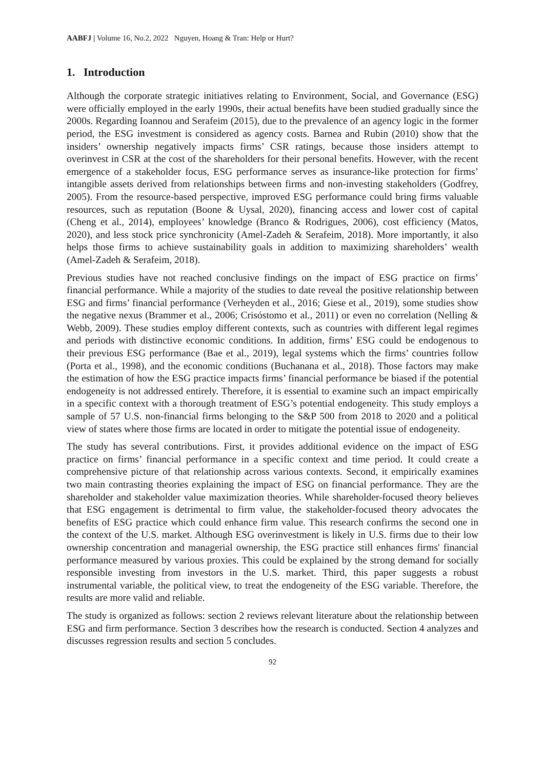AABFJ | Volume 16, No.2, 2022 Nguyen, Hoang & Tran: Help or Hurt?
1. Introduction
Although the corporate strategic initiatives relating to Environment, Social, and Governance (ESG) were officially employed in the early 1990s, their actual benefits have been studied gradually since the 2000s. Regarding Ioannou and Serafeim (2015), due to the prevalence of an agency logic in the former period, the ESG investment is considered as agency costs. Barnea and Rubin (2010) show that the insiders’ ownership negatively impacts firms’ CSR ratings, because those insiders attempt to overinvest in CSR at the cost of the shareholders for their personal benefits. However, with the recent emergence of a stakeholder focus, ESG performance serves as insurance-like protection for firms’ intangible assets derived from relationships between firms and non-investing stakeholders (Godfrey, 2005). From the resource-based perspective, improved ESG performance could bring firms valuable resources, such as reputation (Boone & Uysal, 2020), financing access and lower cost of capital (Cheng et al., 2014), employees’ knowledge (Branco & Rodrigues, 2006), cost efficiency (Matos, 2020), and less stock price synchronicity (Amel-Zadeh & Serafeim, 2018). More importantly, it also helps those firms to achieve sustainability goals in addition to maximizing shareholders’ wealth (Amel-Zadeh & Serafeim, 2018).
Previous studies have not reached conclusive findings on the impact of ESG practice on firms’ financial performance. While a majority of the studies to date reveal the positive relationship between ESG and firms’ financial performance (Verheyden et al., 2016; Giese et al., 2019), some studies show the negative nexus (Brammer et al., 2006; Crisóstomo et al., 2011) or even no correlation (Nelling & Webb, 2009). These studies employ different contexts, such as countries with different legal regimes and periods with distinctive economic conditions. In addition, firms’ ESG could be endogenous to their previous ESG performance (Bae et al., 2019), legal systems which the firms’ countries follow (Porta et al., 1998), and the economic conditions (Buchanana et al., 2018). Those factors may make the estimation of how the ESG practice impacts firms’ financial performance be biased if the potential endogeneity is not addressed entirely. Therefore, it is essential to examine such an impact empirically in a specific context with a thorough treatment of ESG’s potential endogeneity. This study employs a sample of 57 U.S. non-financial firms belonging to the S&P 500 from 2018 to 2020 and a political view of states where those firms are located in order to mitigate the potential issue of endogeneity.
The study has several contributions. First, it provides additional evidence on the impact of ESG practice on firms’ financial performance in a specific context and time period. It could create a comprehensive picture of that relationship across various contexts. Second, it empirically examines two main contrasting theories explaining the impact of ESG on financial performance. They are the shareholder and stakeholder value maximization theories. While shareholder-focused theory believes that ESG engagement is detrimental to firm value, the stakeholder-focused theory advocates the benefits of ESG practice which could enhance firm value. This research confirms the second one in the context of the U.S. market. Although ESG overinvestment is likely in U.S. firms due to their low ownership concentration and managerial ownership, the ESG practice still enhances firms' financial performance measured by various proxies. This could be explained by the strong demand for socially responsible investing from investors in the U.S. market. Third, this paper suggests a robust instrumental variable, the political view, to treat the endogeneity of the ESG variable. Therefore, the results are more valid and reliable.
The study is organized as follows: section 2 reviews relevant literature about the relationship between ESG and firm performance. Section 3 describes how the research is conducted. Section 4 analyzes and discusses regression results and section 5 concludes.
92